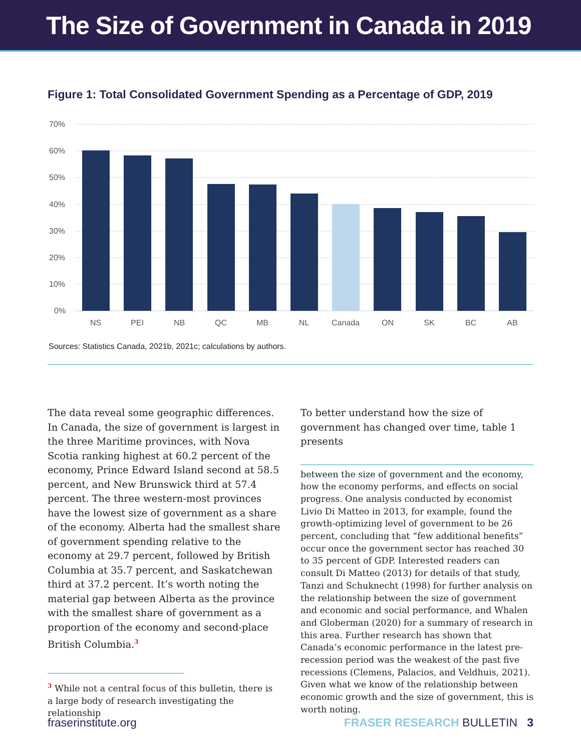The Size of Government in Canada in 2019
Figure 1: Total Consolidated Government Spending as a Percentage of GDP, 2019
70%
60%
50%
40%
30%
20%
10%
0%
NS
PEI
NB
QC
MB
NL
Canada
ON
SK
BC
AB
Sources: Statistics Canada, 2021b, 2021c; calculations by authors.
The data reveal some geographic differences. In Canada, the size of government is largest in the three Maritime provinces, with Nova Scotia ranking highest at 60.2 percent of the economy, Prince Edward Island second at 58.5 percent, and New Brunswick third at 57.4 percent. The three western-most provinces have the lowest size of government as a share of the economy. Alberta had the smallest share of government spending relative to the economy at 29.7 percent, followed by British Columbia at 35.7 percent, and Saskatchewan third at 37.2 percent. It’s worth noting the material gap between Alberta as the province with the smallest share of government as a proportion of the economy and second-place British Columbia.<sup>3</sup>
<sup>3</sup> While not a central focus of this bulletin, there is a large body of research investigating the relationship
To better understand how the size of government has changed over time, table 1 presents
between the size of government and the economy, how the economy performs, and effects on social progress. One analysis conducted by economist Livio Di Matteo in 2013, for example, found the growth-optimizing level of government to be 26 percent, concluding that “few additional benefits” occur once the government sector has reached 30 to 35 percent of GDP. Interested readers can consult Di Matteo (2013) for details of that study, Tanzi and Schuknecht (1998) for further analysis on the relationship between the size of government and economic and social performance, and Whalen and Globerman (2020) for a summary of research in this area. Further research has shown that Canada’s economic performance in the latest pre-recession period was the weakest of the past five recessions (Clemens, Palacios, and Veldhuis, 2021). Given what we know of the relationship between economic growth and the size of government, this is worth noting.
fraserinstitute.org FRASER RESEARCH BULLETIN 3